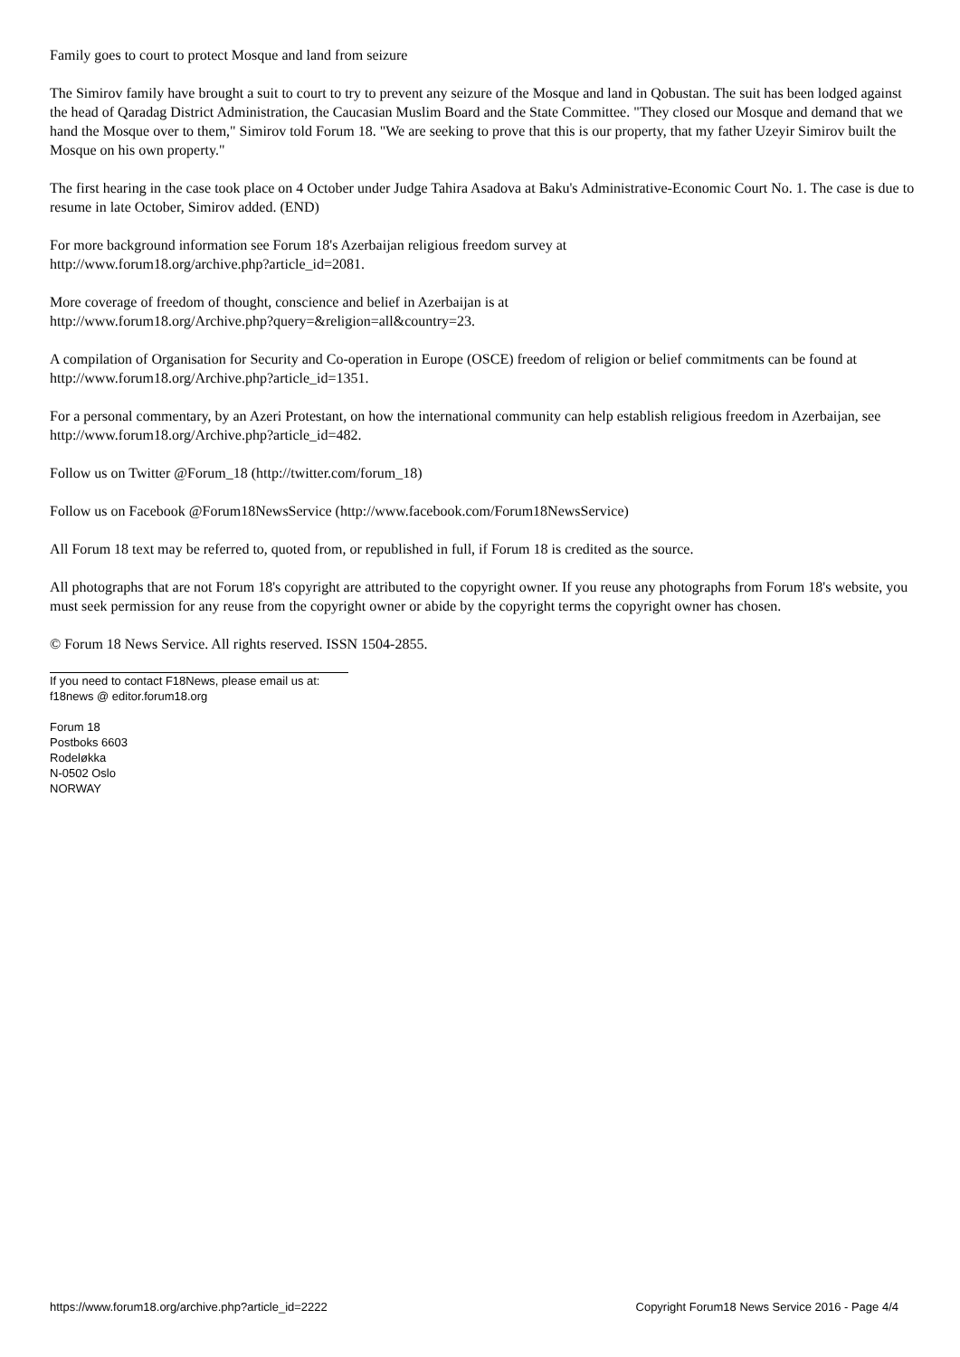Family goes to court to protect Mosque and land from seizure
The Simirov family have brought a suit to court to try to prevent any seizure of the Mosque and land in Qobustan. The suit has been lodged against the head of Qaradag District Administration, the Caucasian Muslim Board and the State Committee. "They closed our Mosque and demand that we hand the Mosque over to them," Simirov told Forum 18. "We are seeking to prove that this is our property, that my father Uzeyir Simirov built the Mosque on his own property."
The first hearing in the case took place on 4 October under Judge Tahira Asadova at Baku's Administrative-Economic Court No. 1. The case is due to resume in late October, Simirov added. (END)
For more background information see Forum 18's Azerbaijan religious freedom survey at
http://www.forum18.org/archive.php?article_id=2081.
More coverage of freedom of thought, conscience and belief in Azerbaijan is at
http://www.forum18.org/Archive.php?query=&religion=all&country=23.
A compilation of Organisation for Security and Co-operation in Europe (OSCE) freedom of religion or belief commitments can be found at http://www.forum18.org/Archive.php?article_id=1351.
For a personal commentary, by an Azeri Protestant, on how the international community can help establish religious freedom in Azerbaijan, see http://www.forum18.org/Archive.php?article_id=482.
Follow us on Twitter @Forum_18 (http://twitter.com/forum_18)
Follow us on Facebook @Forum18NewsService (http://www.facebook.com/Forum18NewsService)
All Forum 18 text may be referred to, quoted from, or republished in full, if Forum 18 is credited as the source.
All photographs that are not Forum 18's copyright are attributed to the copyright owner. If you reuse any photographs from Forum 18's website, you must seek permission for any reuse from the copyright owner or abide by the copyright terms the copyright owner has chosen.
© Forum 18 News Service. All rights reserved. ISSN 1504-2855.
If you need to contact F18News, please email us at:
f18news @ editor.forum18.org
Forum 18
Postboks 6603
Rodeløkka
N-0502 Oslo
NORWAY
https://www.forum18.org/archive.php?article_id=2222 Copyright Forum18 News Service 2016 - Page 4/4